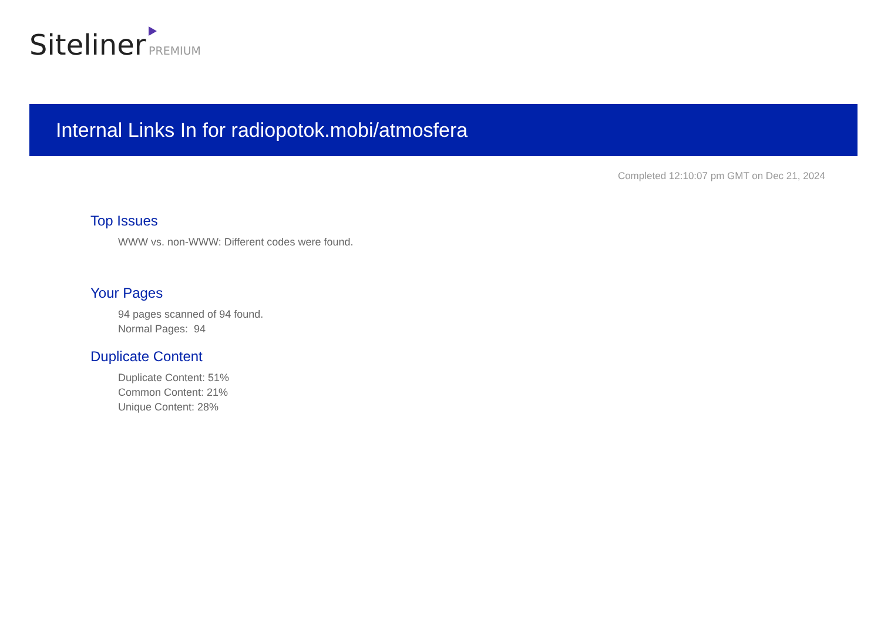Siteliner PREMIUM
Internal Links In for radiopotok.mobi/atmosfera
Completed 12:10:07 pm GMT on Dec 21, 2024
Top Issues
WWW vs. non-WWW: Different codes were found.
Your Pages
94 pages scanned of 94 found.
Normal Pages: 94
Duplicate Content
Duplicate Content: 51%
Common Content: 21%
Unique Content: 28%